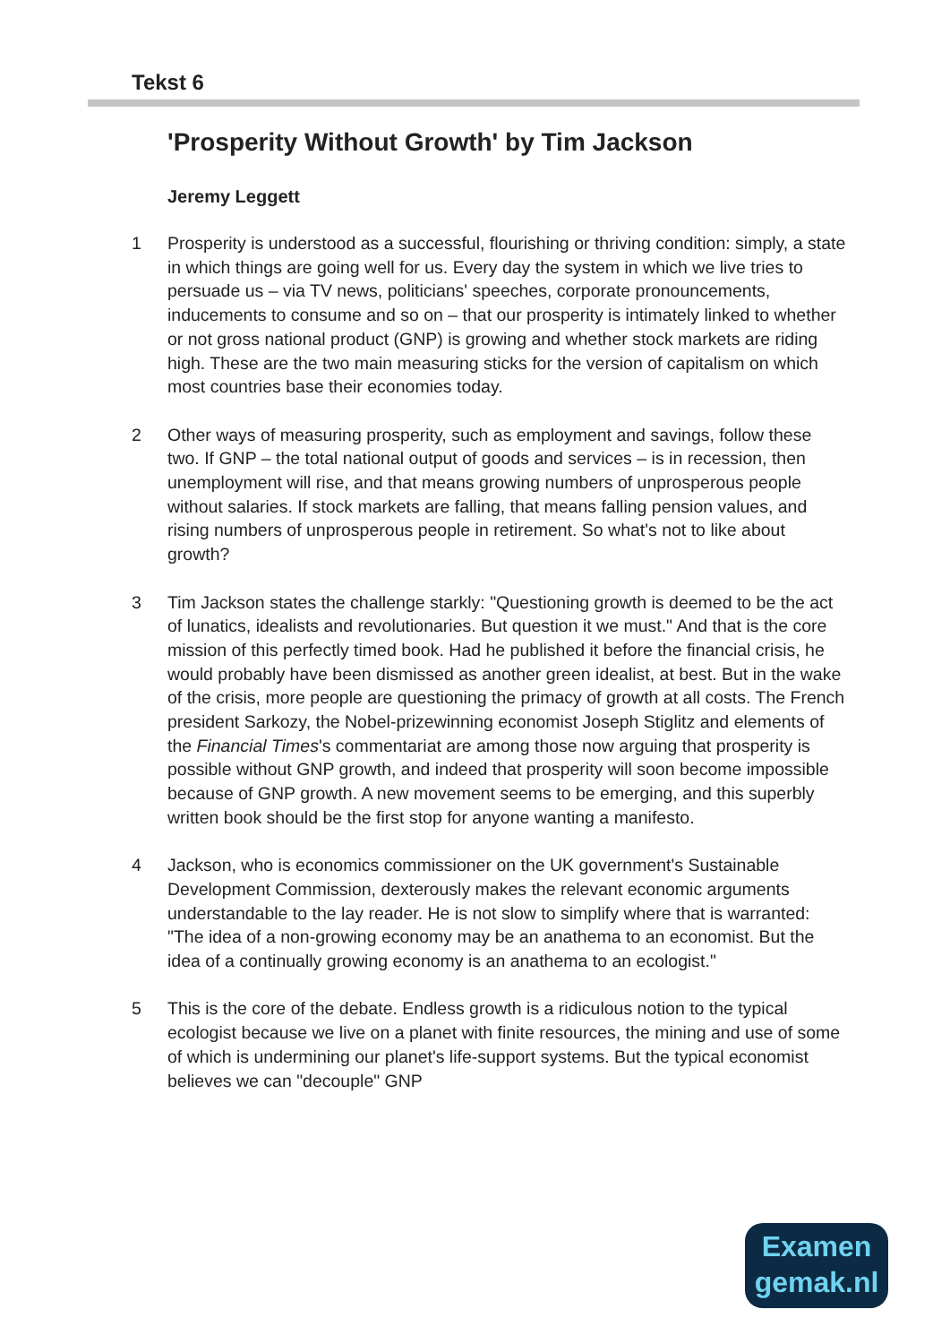Tekst 6
'Prosperity Without Growth' by Tim Jackson
Jeremy Leggett
1 Prosperity is understood as a successful, flourishing or thriving condition: simply, a state in which things are going well for us. Every day the system in which we live tries to persuade us – via TV news, politicians' speeches, corporate pronouncements, inducements to consume and so on – that our prosperity is intimately linked to whether or not gross national product (GNP) is growing and whether stock markets are riding high. These are the two main measuring sticks for the version of capitalism on which most countries base their economies today.
2 Other ways of measuring prosperity, such as employment and savings, follow these two. If GNP – the total national output of goods and services – is in recession, then unemployment will rise, and that means growing numbers of unprosperous people without salaries. If stock markets are falling, that means falling pension values, and rising numbers of unprosperous people in retirement. So what's not to like about growth?
3 Tim Jackson states the challenge starkly: "Questioning growth is deemed to be the act of lunatics, idealists and revolutionaries. But question it we must." And that is the core mission of this perfectly timed book. Had he published it before the financial crisis, he would probably have been dismissed as another green idealist, at best. But in the wake of the crisis, more people are questioning the primacy of growth at all costs. The French president Sarkozy, the Nobel-prizewinning economist Joseph Stiglitz and elements of the Financial Times's commentariat are among those now arguing that prosperity is possible without GNP growth, and indeed that prosperity will soon become impossible because of GNP growth. A new movement seems to be emerging, and this superbly written book should be the first stop for anyone wanting a manifesto.
4 Jackson, who is economics commissioner on the UK government's Sustainable Development Commission, dexterously makes the relevant economic arguments understandable to the lay reader. He is not slow to simplify where that is warranted: "The idea of a non-growing economy may be an anathema to an economist. But the idea of a continually growing economy is an anathema to an ecologist."
5 This is the core of the debate. Endless growth is a ridiculous notion to the typical ecologist because we live on a planet with finite resources, the mining and use of some of which is undermining our planet's life-support systems. But the typical economist believes we can "decouple" GNP
Examen
gemak.nl